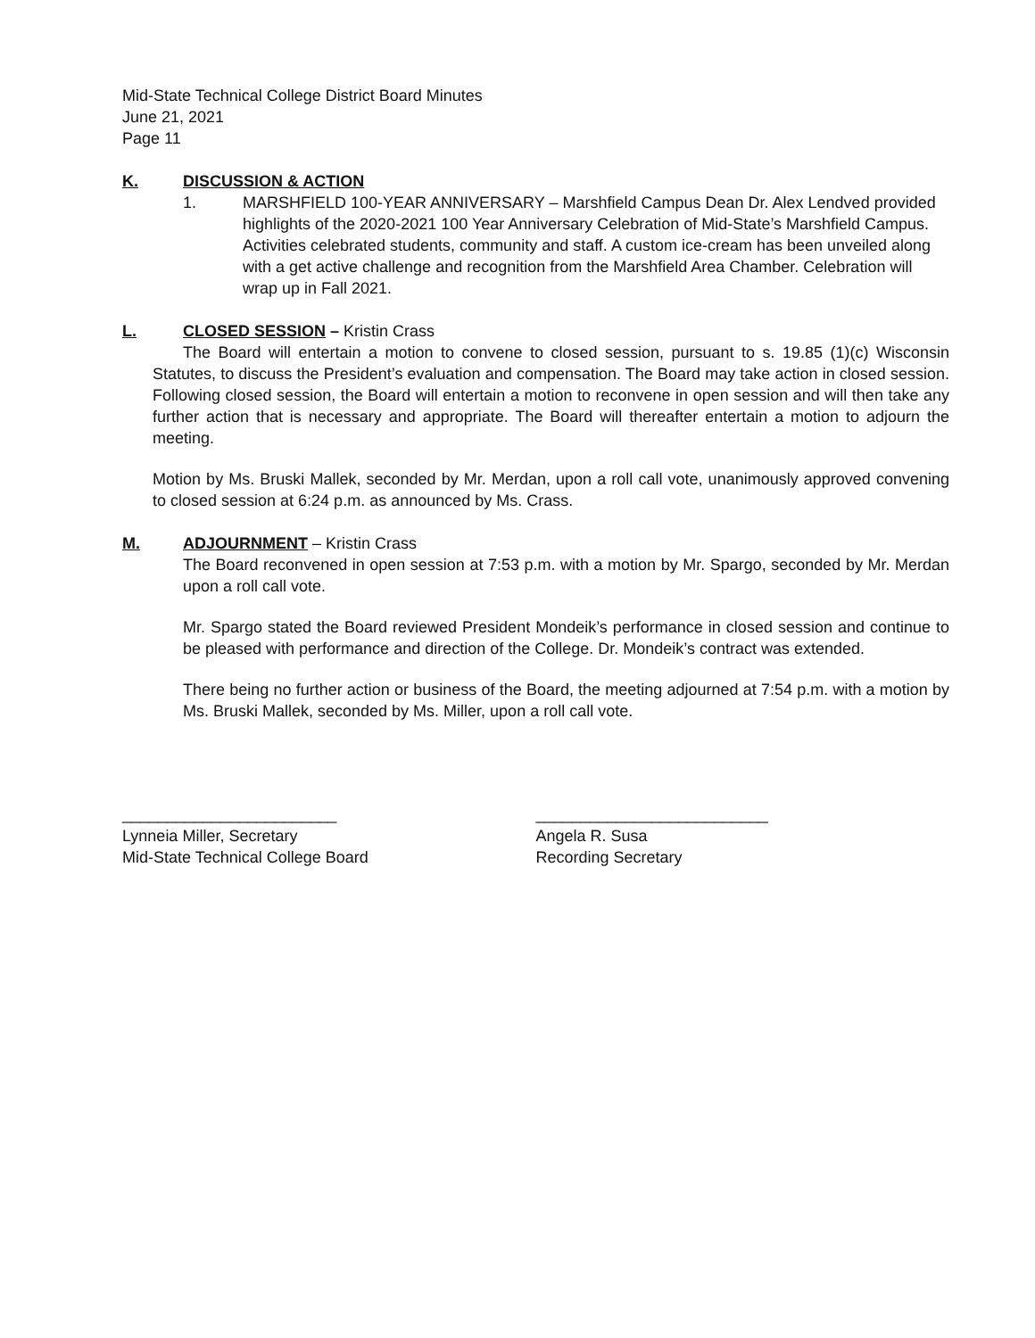Mid-State Technical College District Board Minutes
June 21, 2021
Page 11
K. DISCUSSION & ACTION
1. MARSHFIELD 100-YEAR ANNIVERSARY – Marshfield Campus Dean Dr. Alex Lendved provided highlights of the 2020-2021 100 Year Anniversary Celebration of Mid-State’s Marshfield Campus. Activities celebrated students, community and staff. A custom ice-cream has been unveiled along with a get active challenge and recognition from the Marshfield Area Chamber. Celebration will wrap up in Fall 2021.
L. CLOSED SESSION – Kristin Crass
The Board will entertain a motion to convene to closed session, pursuant to s. 19.85 (1)(c) Wisconsin Statutes, to discuss the President’s evaluation and compensation. The Board may take action in closed session. Following closed session, the Board will entertain a motion to reconvene in open session and will then take any further action that is necessary and appropriate. The Board will thereafter entertain a motion to adjourn the meeting.
Motion by Ms. Bruski Mallek, seconded by Mr. Merdan, upon a roll call vote, unanimously approved convening to closed session at 6:24 p.m. as announced by Ms. Crass.
M. ADJOURNMENT – Kristin Crass
The Board reconvened in open session at 7:53 p.m. with a motion by Mr. Spargo, seconded by Mr. Merdan upon a roll call vote.
Mr. Spargo stated the Board reviewed President Mondeik’s performance in closed session and continue to be pleased with performance and direction of the College. Dr. Mondeik’s contract was extended.
There being no further action or business of the Board, the meeting adjourned at 7:54 p.m. with a motion by Ms. Bruski Mallek, seconded by Ms. Miller, upon a roll call vote.
________________________
Lynneia Miller, Secretary
Mid-State Technical College Board
__________________________
Angela R. Susa
Recording Secretary